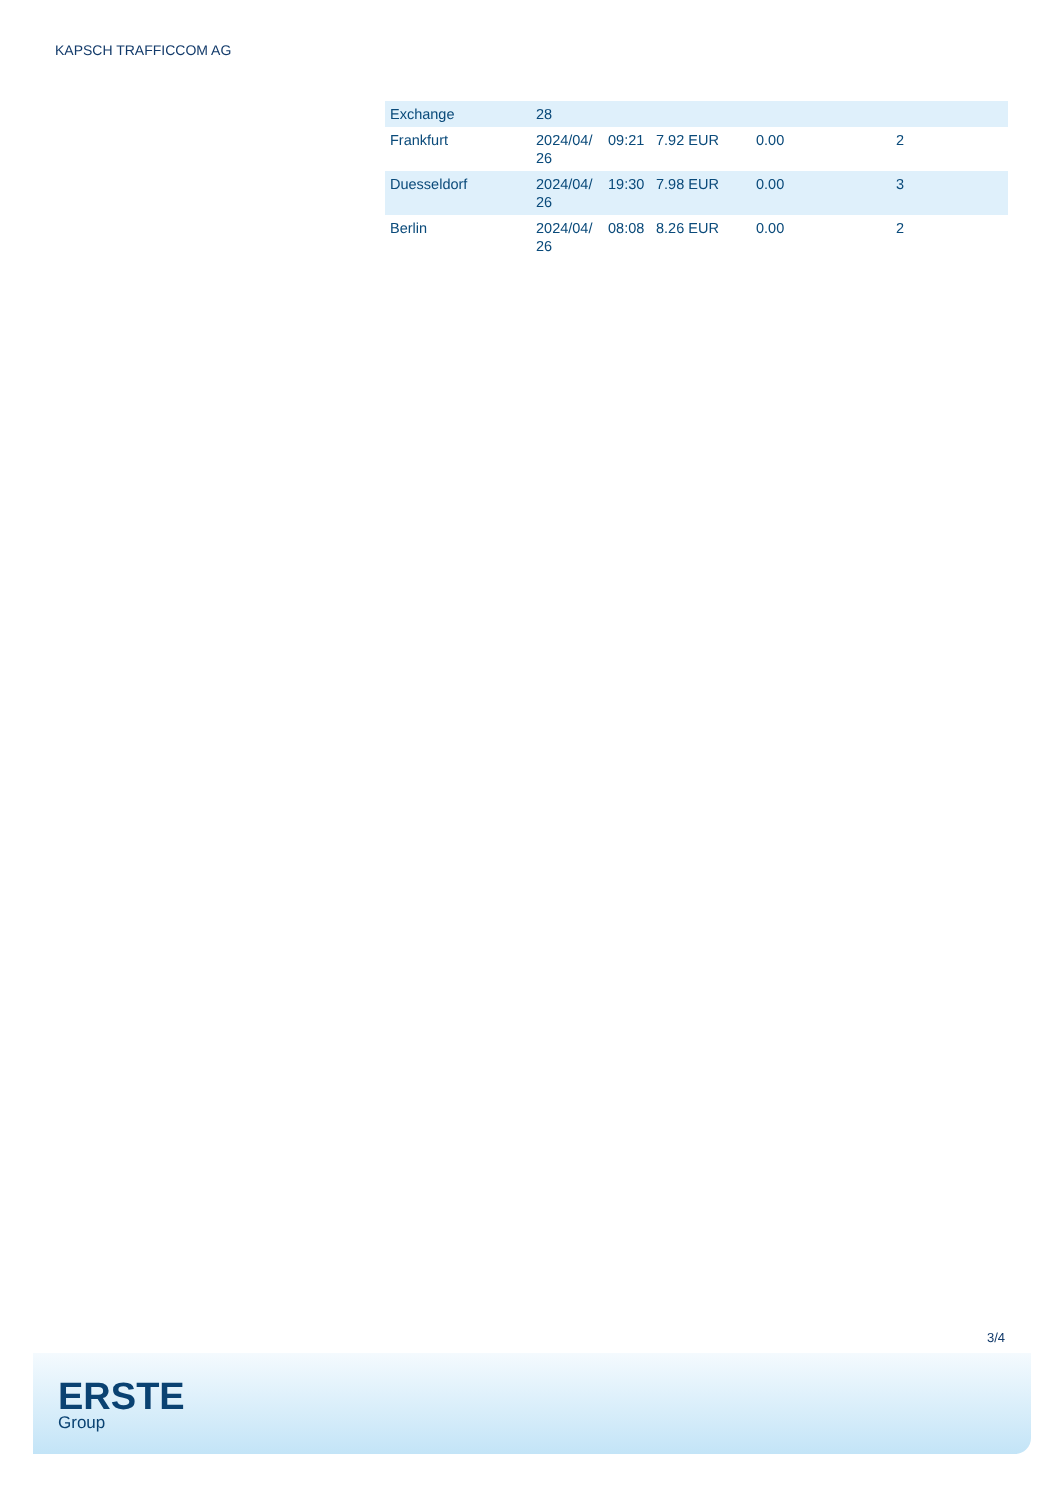KAPSCH TRAFFICCOM AG
| Exchange | 28 | | | | |
| Frankfurt | 2024/04/ 26 | 09:21 | 7.92 EUR | 0.00 | 2 |
| Duesseldorf | 2024/04/ 26 | 19:30 | 7.98 EUR | 0.00 | 3 |
| Berlin | 2024/04/ 26 | 08:08 | 8.26 EUR | 0.00 | 2 |
3/4
ERSTE
Group